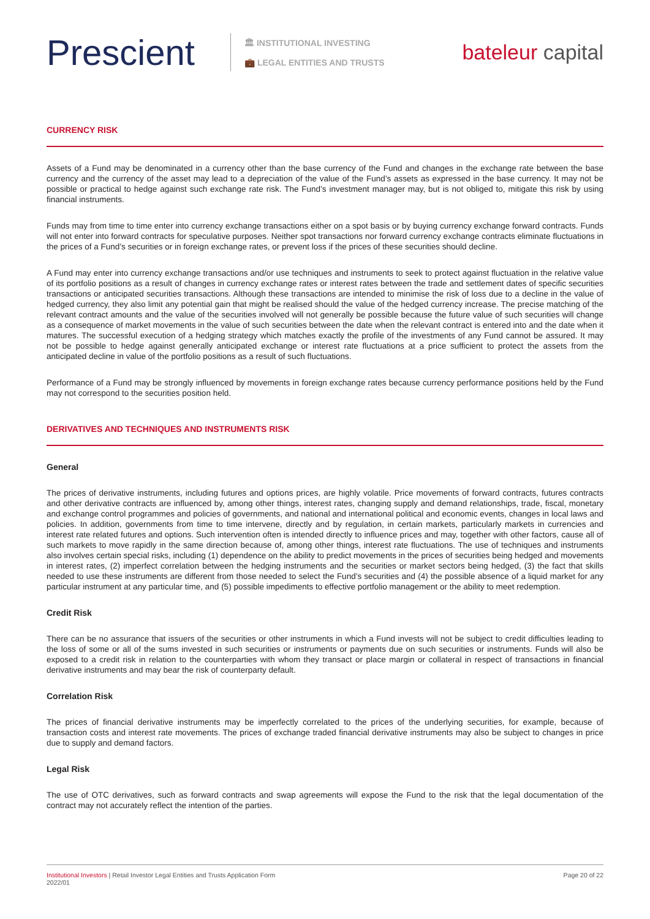Prescient
🏛 INSTITUTIONAL INVESTING
💼 LEGAL ENTITIES AND TRUSTS
bateleur capital
CURRENCY RISK
Assets of a Fund may be denominated in a currency other than the base currency of the Fund and changes in the exchange rate between the base currency and the currency of the asset may lead to a depreciation of the value of the Fund’s assets as expressed in the base currency. It may not be possible or practical to hedge against such exchange rate risk. The Fund’s investment manager may, but is not obliged to, mitigate this risk by using financial instruments.
Funds may from time to time enter into currency exchange transactions either on a spot basis or by buying currency exchange forward contracts. Funds will not enter into forward contracts for speculative purposes. Neither spot transactions nor forward currency exchange contracts eliminate fluctuations in the prices of a Fund’s securities or in foreign exchange rates, or prevent loss if the prices of these securities should decline.
A Fund may enter into currency exchange transactions and/or use techniques and instruments to seek to protect against fluctuation in the relative value of its portfolio positions as a result of changes in currency exchange rates or interest rates between the trade and settlement dates of specific securities transactions or anticipated securities transactions. Although these transactions are intended to minimise the risk of loss due to a decline in the value of hedged currency, they also limit any potential gain that might be realised should the value of the hedged currency increase. The precise matching of the relevant contract amounts and the value of the securities involved will not generally be possible because the future value of such securities will change as a consequence of market movements in the value of such securities between the date when the relevant contract is entered into and the date when it matures. The successful execution of a hedging strategy which matches exactly the profile of the investments of any Fund cannot be assured. It may not be possible to hedge against generally anticipated exchange or interest rate fluctuations at a price sufficient to protect the assets from the anticipated decline in value of the portfolio positions as a result of such fluctuations.
Performance of a Fund may be strongly influenced by movements in foreign exchange rates because currency performance positions held by the Fund may not correspond to the securities position held.
DERIVATIVES AND TECHNIQUES AND INSTRUMENTS RISK
General
The prices of derivative instruments, including futures and options prices, are highly volatile. Price movements of forward contracts, futures contracts and other derivative contracts are influenced by, among other things, interest rates, changing supply and demand relationships, trade, fiscal, monetary and exchange control programmes and policies of governments, and national and international political and economic events, changes in local laws and policies. In addition, governments from time to time intervene, directly and by regulation, in certain markets, particularly markets in currencies and interest rate related futures and options. Such intervention often is intended directly to influence prices and may, together with other factors, cause all of such markets to move rapidly in the same direction because of, among other things, interest rate fluctuations. The use of techniques and instruments also involves certain special risks, including (1) dependence on the ability to predict movements in the prices of securities being hedged and movements in interest rates, (2) imperfect correlation between the hedging instruments and the securities or market sectors being hedged, (3) the fact that skills needed to use these instruments are different from those needed to select the Fund’s securities and (4) the possible absence of a liquid market for any particular instrument at any particular time, and (5) possible impediments to effective portfolio management or the ability to meet redemption.
Credit Risk
There can be no assurance that issuers of the securities or other instruments in which a Fund invests will not be subject to credit difficulties leading to the loss of some or all of the sums invested in such securities or instruments or payments due on such securities or instruments. Funds will also be exposed to a credit risk in relation to the counterparties with whom they transact or place margin or collateral in respect of transactions in financial derivative instruments and may bear the risk of counterparty default.
Correlation Risk
The prices of financial derivative instruments may be imperfectly correlated to the prices of the underlying securities, for example, because of transaction costs and interest rate movements. The prices of exchange traded financial derivative instruments may also be subject to changes in price due to supply and demand factors.
Legal Risk
The use of OTC derivatives, such as forward contracts and swap agreements will expose the Fund to the risk that the legal documentation of the contract may not accurately reflect the intention of the parties.
Institutional Investors | Retail Investor Legal Entities and Trusts Application Form
2022/01
Page 20 of 22